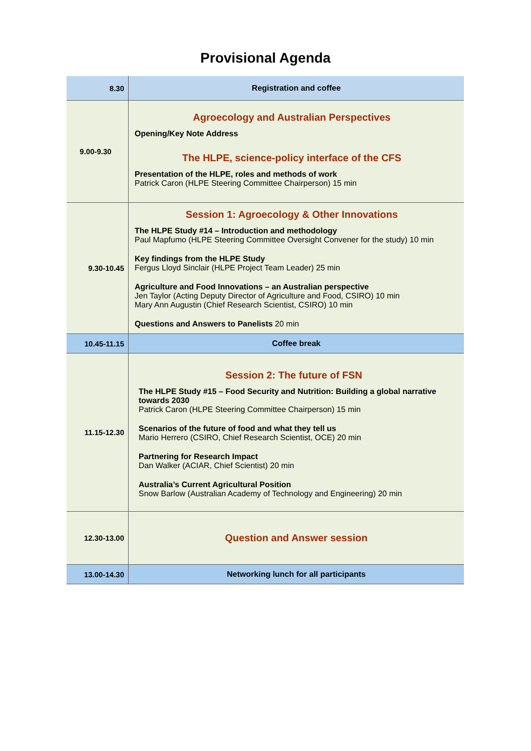Provisional Agenda
| 8.30 | Registration and coffee |
| 9.00-9.30 | Agroecology and Australian Perspectives Opening/Key Note Address The HLPE, science-policy interface of the CFS Presentation of the HLPE, roles and methods of work Patrick Caron (HLPE Steering Committee Chairperson) 15 min |
| 9.30-10.45 | Session 1: Agroecology & Other Innovations The HLPE Study #14 – Introduction and methodology Paul Mapfumo (HLPE Steering Committee Oversight Convener for the study) 10 min Key findings from the HLPE Study Fergus Lloyd Sinclair (HLPE Project Team Leader) 25 min Agriculture and Food Innovations – an Australian perspective Jen Taylor (Acting Deputy Director of Agriculture and Food, CSIRO) 10 min Mary Ann Augustin (Chief Research Scientist, CSIRO) 10 min Questions and Answers to Panelists 20 min |
| 10.45-11.15 | Coffee break |
| 11.15-12.30 | Session 2: The future of FSN The HLPE Study #15 – Food Security and Nutrition: Building a global narrative towards 2030 Patrick Caron (HLPE Steering Committee Chairperson) 15 min Scenarios of the future of food and what they tell us Mario Herrero (CSIRO, Chief Research Scientist, OCE) 20 min Partnering for Research Impact Dan Walker (ACIAR, Chief Scientist) 20 min Australia’s Current Agricultural Position Snow Barlow (Australian Academy of Technology and Engineering) 20 min |
| 12.30-13.00 | Question and Answer session |
| 13.00-14.30 | Networking lunch for all participants |